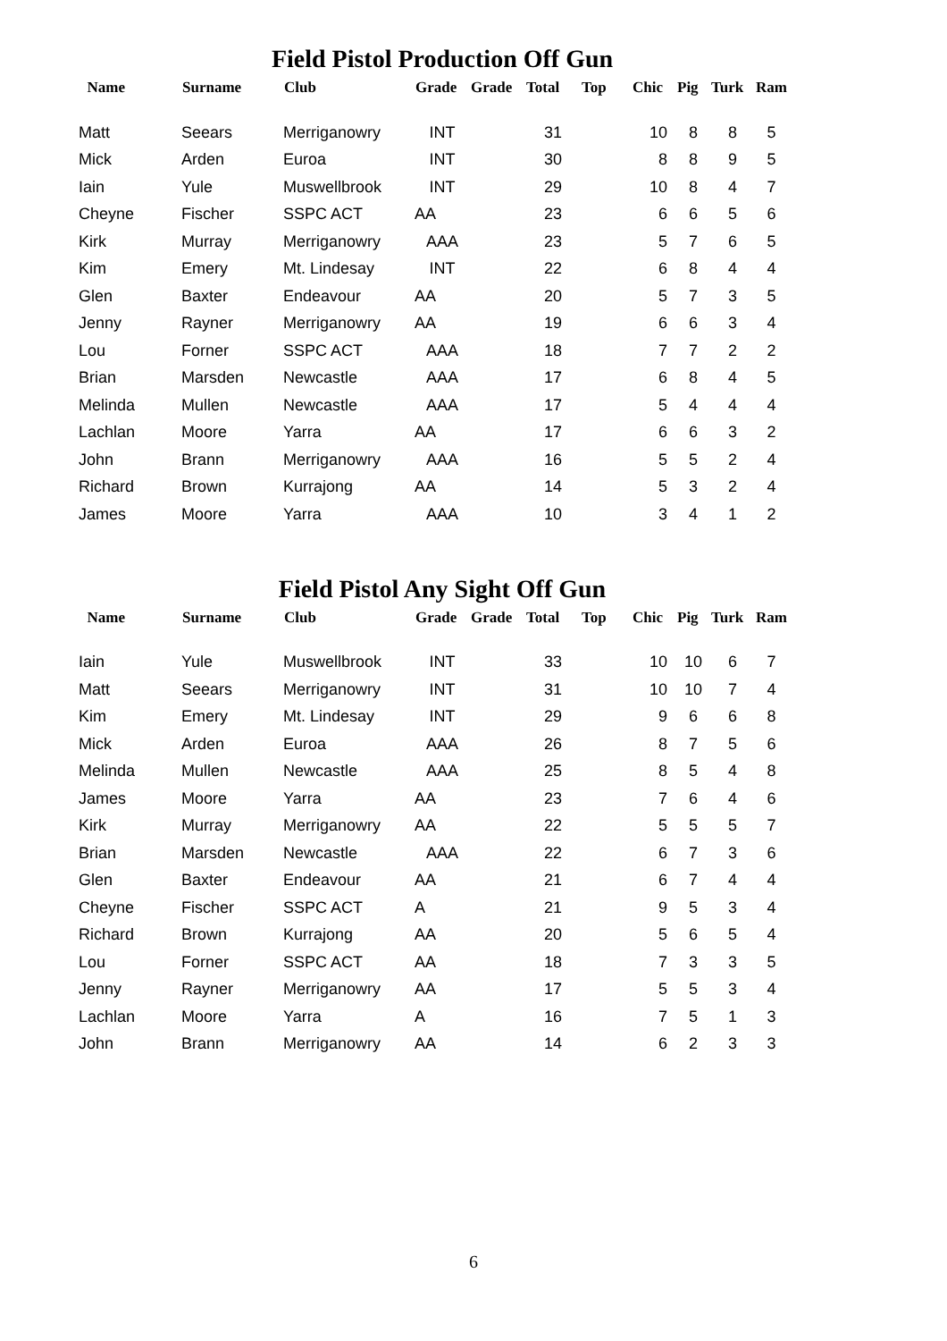Field Pistol Production Off Gun
| Name | Surname | Club | Grade | Grade | Total | Top | Chic | Pig | Turk | Ram |
| --- | --- | --- | --- | --- | --- | --- | --- | --- | --- | --- |
| Matt | Seears | Merriganowry | INT | | 31 | | 10 | 8 | 8 | 5 |
| Mick | Arden | Euroa | INT | | 30 | | 8 | 8 | 9 | 5 |
| Iain | Yule | Muswellbrook | INT | | 29 | | 10 | 8 | 4 | 7 |
| Cheyne | Fischer | SSPC ACT | AA | | 23 | | 6 | 6 | 5 | 6 |
| Kirk | Murray | Merriganowry | AAA | | 23 | | 5 | 7 | 6 | 5 |
| Kim | Emery | Mt. Lindesay | INT | | 22 | | 6 | 8 | 4 | 4 |
| Glen | Baxter | Endeavour | AA | | 20 | | 5 | 7 | 3 | 5 |
| Jenny | Rayner | Merriganowry | AA | | 19 | | 6 | 6 | 3 | 4 |
| Lou | Forner | SSPC ACT | AAA | | 18 | | 7 | 7 | 2 | 2 |
| Brian | Marsden | Newcastle | AAA | | 17 | | 6 | 8 | 4 | 5 |
| Melinda | Mullen | Newcastle | AAA | | 17 | | 5 | 4 | 4 | 4 |
| Lachlan | Moore | Yarra | AA | | 17 | | 6 | 6 | 3 | 2 |
| John | Brann | Merriganowry | AAA | | 16 | | 5 | 5 | 2 | 4 |
| Richard | Brown | Kurrajong | AA | | 14 | | 5 | 3 | 2 | 4 |
| James | Moore | Yarra | AAA | | 10 | | 3 | 4 | 1 | 2 |
Field Pistol Any Sight Off Gun
| Name | Surname | Club | Grade | Grade | Total | Top | Chic | Pig | Turk | Ram |
| --- | --- | --- | --- | --- | --- | --- | --- | --- | --- | --- |
| Iain | Yule | Muswellbrook | INT | | 33 | | 10 | 10 | 6 | 7 |
| Matt | Seears | Merriganowry | INT | | 31 | | 10 | 10 | 7 | 4 |
| Kim | Emery | Mt. Lindesay | INT | | 29 | | 9 | 6 | 6 | 8 |
| Mick | Arden | Euroa | AAA | | 26 | | 8 | 7 | 5 | 6 |
| Melinda | Mullen | Newcastle | AAA | | 25 | | 8 | 5 | 4 | 8 |
| James | Moore | Yarra | AA | | 23 | | 7 | 6 | 4 | 6 |
| Kirk | Murray | Merriganowry | AA | | 22 | | 5 | 5 | 5 | 7 |
| Brian | Marsden | Newcastle | AAA | | 22 | | 6 | 7 | 3 | 6 |
| Glen | Baxter | Endeavour | AA | | 21 | | 6 | 7 | 4 | 4 |
| Cheyne | Fischer | SSPC ACT | A | | 21 | | 9 | 5 | 3 | 4 |
| Richard | Brown | Kurrajong | AA | | 20 | | 5 | 6 | 5 | 4 |
| Lou | Forner | SSPC ACT | AA | | 18 | | 7 | 3 | 3 | 5 |
| Jenny | Rayner | Merriganowry | AA | | 17 | | 5 | 5 | 3 | 4 |
| Lachlan | Moore | Yarra | A | | 16 | | 7 | 5 | 1 | 3 |
| John | Brann | Merriganowry | AA | | 14 | | 6 | 2 | 3 | 3 |
6